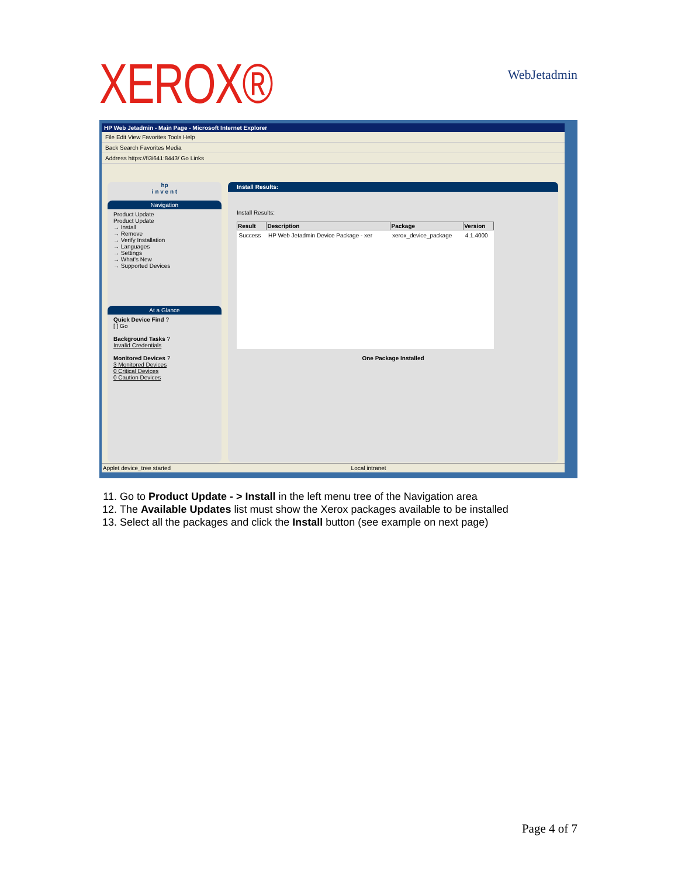XEROX®
WebJetadmin
HP Web Jetadmin - Main Page - Microsoft Internet Explorer
File Edit View Favorites Tools Help
Back Search Favorites Media
Address https://fi3i641:8443/ Go Links
hp
i n v e n t
Navigation
Product Update
Product Update
→ Install
→ Remove
→ Verify Installation
→ Languages
→ Settings
→ What's New
→ Supported Devices
At a Glance
Quick Device Find ?
[ ] Go
Background Tasks ?
Invalid Credentials
Monitored Devices ?
3 Monitored Devices
0 Critical Devices
0 Caution Devices
Install Results:
Install Results:
| Result | Description | Package | Version |
| --- | --- | --- | --- |
| Success | HP Web Jetadmin Device Package - xer | xerox_device_package | 4.1.4000 |
One Package Installed
Applet device_tree started Local intranet
11. Go to Product Update - > Install in the left menu tree of the Navigation area
12. The Available Updates list must show the Xerox packages available to be installed
13. Select all the packages and click the Install button (see example on next page)
Page 4 of 7